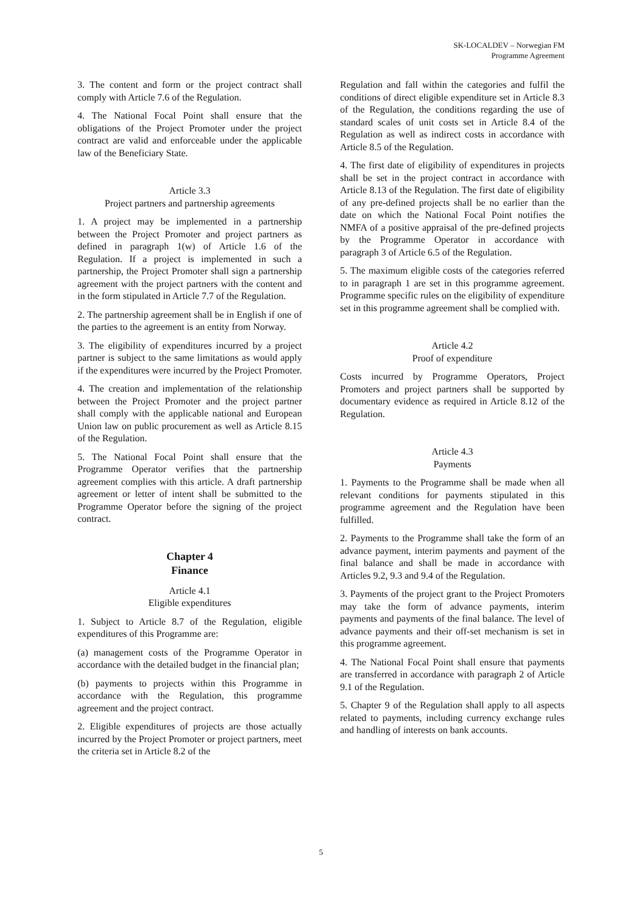SK-LOCALDEV – Norwegian FM
Programme Agreement
3. The content and form or the project contract shall comply with Article 7.6 of the Regulation.
4. The National Focal Point shall ensure that the obligations of the Project Promoter under the project contract are valid and enforceable under the applicable law of the Beneficiary State.
Article 3.3
Project partners and partnership agreements
1. A project may be implemented in a partnership between the Project Promoter and project partners as defined in paragraph 1(w) of Article 1.6 of the Regulation. If a project is implemented in such a partnership, the Project Promoter shall sign a partnership agreement with the project partners with the content and in the form stipulated in Article 7.7 of the Regulation.
2. The partnership agreement shall be in English if one of the parties to the agreement is an entity from Norway.
3. The eligibility of expenditures incurred by a project partner is subject to the same limitations as would apply if the expenditures were incurred by the Project Promoter.
4. The creation and implementation of the relationship between the Project Promoter and the project partner shall comply with the applicable national and European Union law on public procurement as well as Article 8.15 of the Regulation.
5. The National Focal Point shall ensure that the Programme Operator verifies that the partnership agreement complies with this article. A draft partnership agreement or letter of intent shall be submitted to the Programme Operator before the signing of the project contract.
Chapter 4
Finance
Article 4.1
Eligible expenditures
1. Subject to Article 8.7 of the Regulation, eligible expenditures of this Programme are:
(a) management costs of the Programme Operator in accordance with the detailed budget in the financial plan;
(b) payments to projects within this Programme in accordance with the Regulation, this programme agreement and the project contract.
2. Eligible expenditures of projects are those actually incurred by the Project Promoter or project partners, meet the criteria set in Article 8.2 of the
Regulation and fall within the categories and fulfil the conditions of direct eligible expenditure set in Article 8.3 of the Regulation, the conditions regarding the use of standard scales of unit costs set in Article 8.4 of the Regulation as well as indirect costs in accordance with Article 8.5 of the Regulation.
4. The first date of eligibility of expenditures in projects shall be set in the project contract in accordance with Article 8.13 of the Regulation. The first date of eligibility of any pre-defined projects shall be no earlier than the date on which the National Focal Point notifies the NMFA of a positive appraisal of the pre-defined projects by the Programme Operator in accordance with paragraph 3 of Article 6.5 of the Regulation.
5. The maximum eligible costs of the categories referred to in paragraph 1 are set in this programme agreement. Programme specific rules on the eligibility of expenditure set in this programme agreement shall be complied with.
Article 4.2
Proof of expenditure
Costs incurred by Programme Operators, Project Promoters and project partners shall be supported by documentary evidence as required in Article 8.12 of the Regulation.
Article 4.3
Payments
1. Payments to the Programme shall be made when all relevant conditions for payments stipulated in this programme agreement and the Regulation have been fulfilled.
2. Payments to the Programme shall take the form of an advance payment, interim payments and payment of the final balance and shall be made in accordance with Articles 9.2, 9.3 and 9.4 of the Regulation.
3. Payments of the project grant to the Project Promoters may take the form of advance payments, interim payments and payments of the final balance. The level of advance payments and their off-set mechanism is set in this programme agreement.
4. The National Focal Point shall ensure that payments are transferred in accordance with paragraph 2 of Article 9.1 of the Regulation.
5. Chapter 9 of the Regulation shall apply to all aspects related to payments, including currency exchange rules and handling of interests on bank accounts.
5